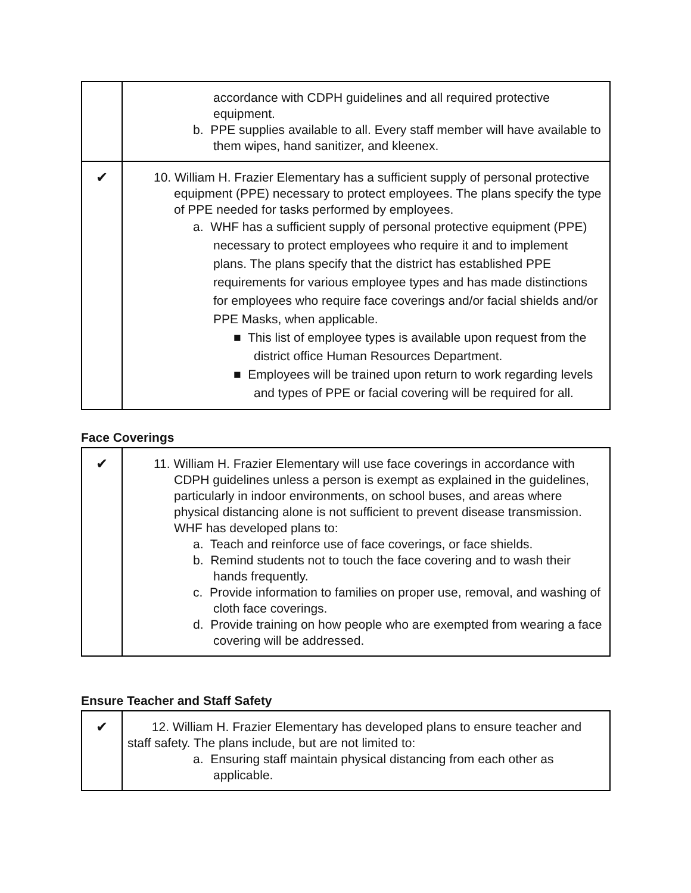| | accordance with CDPH guidelines and all required protective equipment. b. PPE supplies available to all. Every staff member will have available to them wipes, hand sanitizer, and kleenex. |
| ✔ | 10. William H. Frazier Elementary has a sufficient supply of personal protective equipment (PPE) necessary to protect employees. The plans specify the type of PPE needed for tasks performed by employees. a. WHF has a sufficient supply of personal protective equipment (PPE) necessary to protect employees who require it and to implement plans. The plans specify that the district has established PPE requirements for various employee types and has made distinctions for employees who require face coverings and/or facial shields and/or PPE Masks, when applicable. ■ This list of employee types is available upon request from the district office Human Resources Department. ■ Employees will be trained upon return to work regarding levels and types of PPE or facial covering will be required for all. |
Face Coverings
| ✔ | 11. William H. Frazier Elementary will use face coverings in accordance with CDPH guidelines unless a person is exempt as explained in the guidelines, particularly in indoor environments, on school buses, and areas where physical distancing alone is not sufficient to prevent disease transmission. WHF has developed plans to: a. Teach and reinforce use of face coverings, or face shields. b. Remind students not to touch the face covering and to wash their hands frequently. c. Provide information to families on proper use, removal, and washing of cloth face coverings. d. Provide training on how people who are exempted from wearing a face covering will be addressed. |
Ensure Teacher and Staff Safety
| ✔ | 12. William H. Frazier Elementary has developed plans to ensure teacher and staff safety. The plans include, but are not limited to: a. Ensuring staff maintain physical distancing from each other as applicable. |